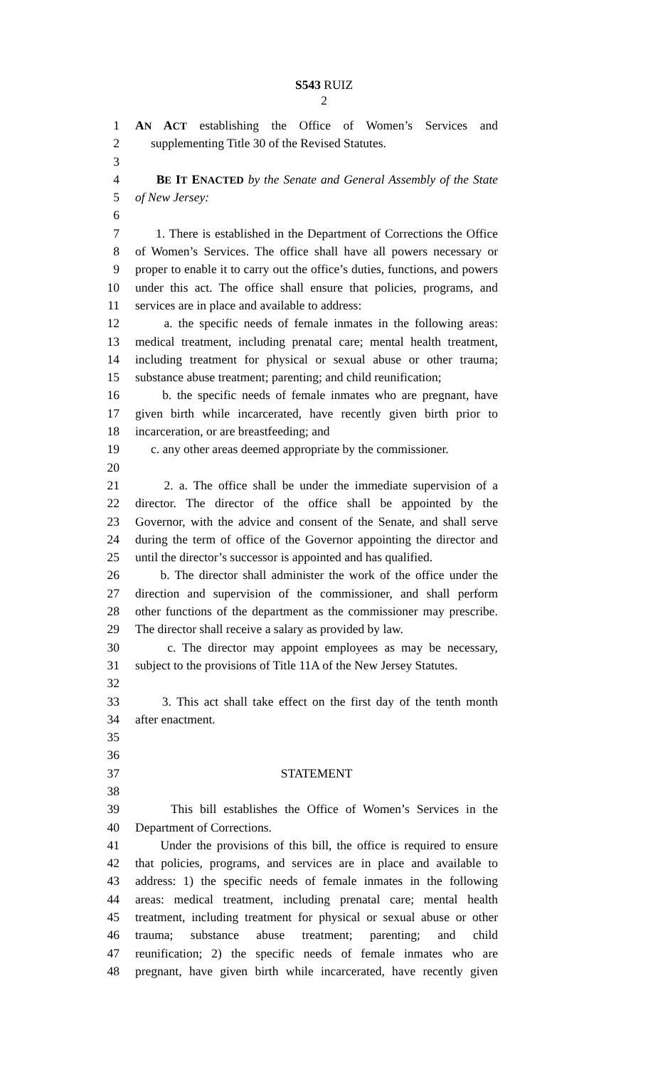S543 RUIZ
2
1 AN ACT establishing the Office of Women’s Services and
2 supplementing Title 30 of the Revised Statutes.
3
4 BE IT ENACTED by the Senate and General Assembly of the State
5 of New Jersey:
6
7 1. There is established in the Department of Corrections the Office
8 of Women’s Services. The office shall have all powers necessary or
9 proper to enable it to carry out the office’s duties, functions, and powers
10 under this act. The office shall ensure that policies, programs, and
11 services are in place and available to address:
12 a. the specific needs of female inmates in the following areas:
13 medical treatment, including prenatal care; mental health treatment,
14 including treatment for physical or sexual abuse or other trauma;
15 substance abuse treatment; parenting; and child reunification;
16 b. the specific needs of female inmates who are pregnant, have
17 given birth while incarcerated, have recently given birth prior to
18 incarceration, or are breastfeeding; and
19 c. any other areas deemed appropriate by the commissioner.
20
21 2. a. The office shall be under the immediate supervision of a
22 director. The director of the office shall be appointed by the
23 Governor, with the advice and consent of the Senate, and shall serve
24 during the term of office of the Governor appointing the director and
25 until the director’s successor is appointed and has qualified.
26 b. The director shall administer the work of the office under the
27 direction and supervision of the commissioner, and shall perform
28 other functions of the department as the commissioner may prescribe.
29 The director shall receive a salary as provided by law.
30 c. The director may appoint employees as may be necessary,
31 subject to the provisions of Title 11A of the New Jersey Statutes.
32
33 3. This act shall take effect on the first day of the tenth month
34 after enactment.
35
36
37 STATEMENT
38
39 This bill establishes the Office of Women’s Services in the
40 Department of Corrections.
41 Under the provisions of this bill, the office is required to ensure
42 that policies, programs, and services are in place and available to
43 address: 1) the specific needs of female inmates in the following
44 areas: medical treatment, including prenatal care; mental health
45 treatment, including treatment for physical or sexual abuse or other
46 trauma; substance abuse treatment; parenting; and child
47 reunification; 2) the specific needs of female inmates who are
48 pregnant, have given birth while incarcerated, have recently given